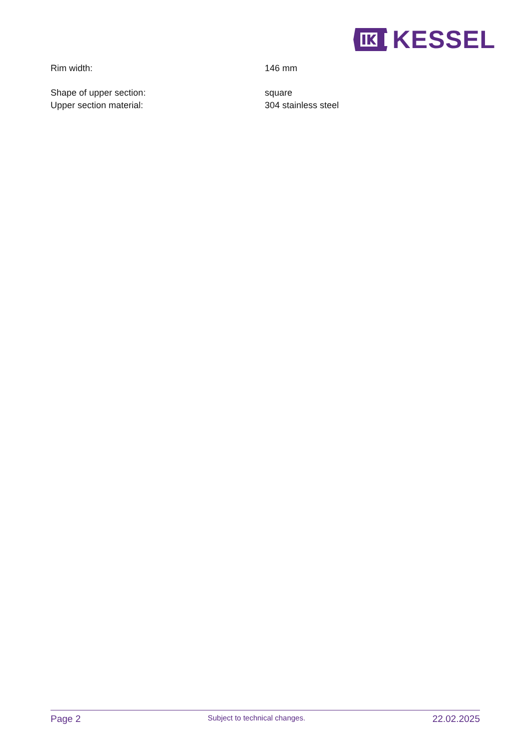KESSEL
Rim width: 146 mm
Shape of upper section: square
Upper section material: 304 stainless steel
Page 2 Subject to technical changes. 22.02.2025